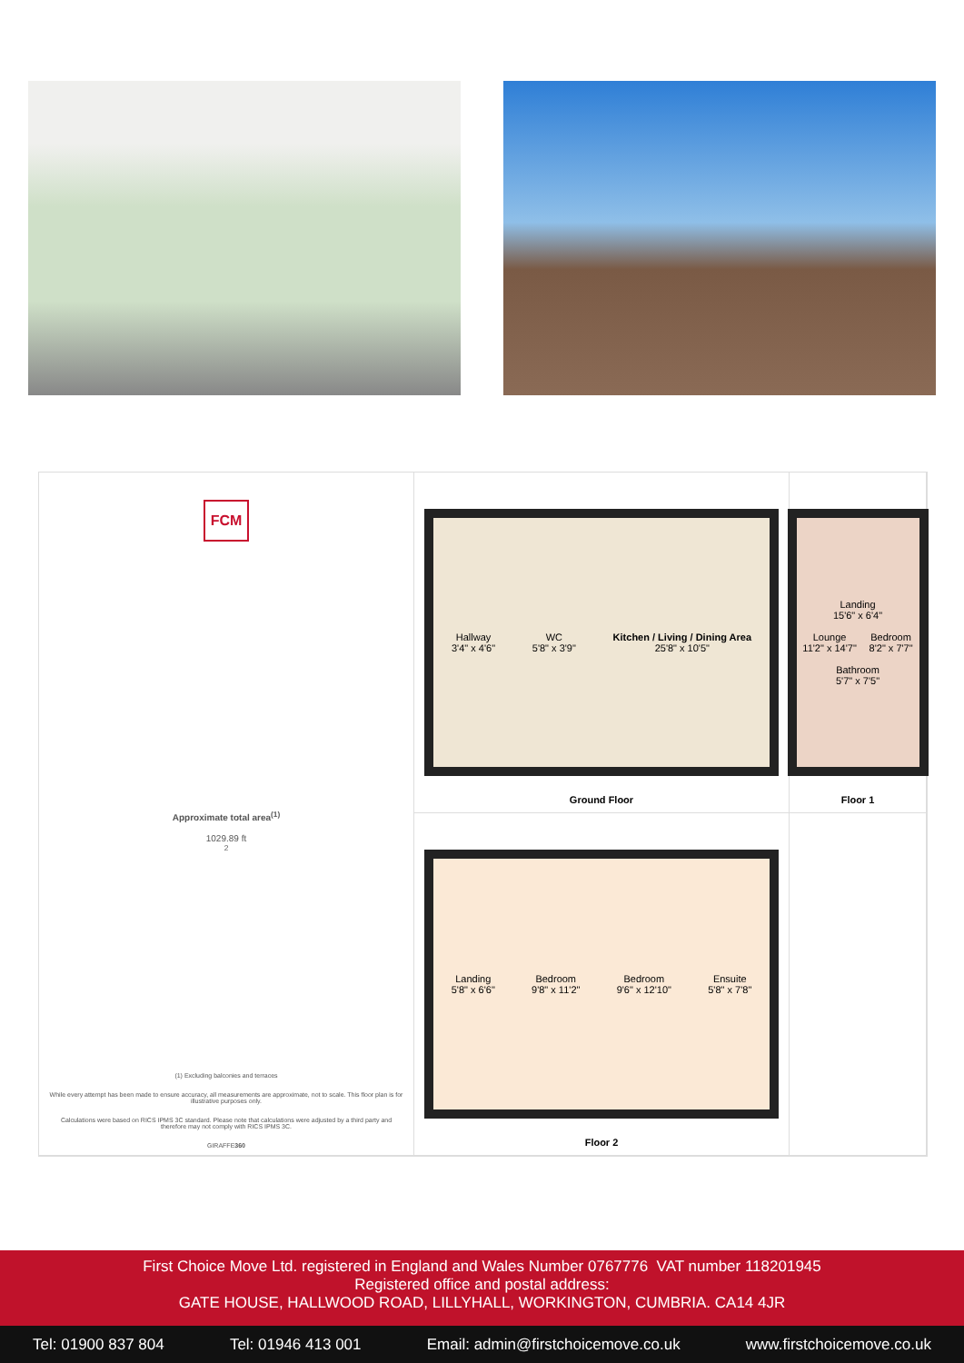Hallway
3'4" x 4'6"
WC
5'8" x 3'9"
Kitchen / Living / Dining Area
25'8" x 10'5"
Ground Floor
Landing
15'6" x 6'4"
Lounge
11'2" x 14'7"
Bedroom
8'2" x 7'7"
Bathroom
5'7" x 7'5"
Floor 1
FCM
Approximate total area<sup>(1)</sup>
1029.89 ft<sup>2</sup>
(1) Excluding balconies and terraces
While every attempt has been made to ensure accuracy, all measurements are approximate, not to scale. This floor plan is for illustrative purposes only.
Calculations were based on RICS IPMS 3C standard. Please note that calculations were adjusted by a third party and therefore may not comply with RICS IPMS 3C.
GIRAFFE360
Landing
5'8" x 6'6"
Bedroom
9'8" x 11'2"
Bedroom
9'6" x 12'10"
Ensuite
5'8" x 7'8"
Floor 2
First Choice Move Ltd. registered in England and Wales Number 0767776 VAT number 118201945
Registered office and postal address:
GATE HOUSE, HALLWOOD ROAD, LILLYHALL, WORKINGTON, CUMBRIA. CA14 4JR
Tel: 01900 837 804 Tel: 01946 413 001 Email: admin@firstchoicemove.co.uk www.firstchoicemove.co.uk